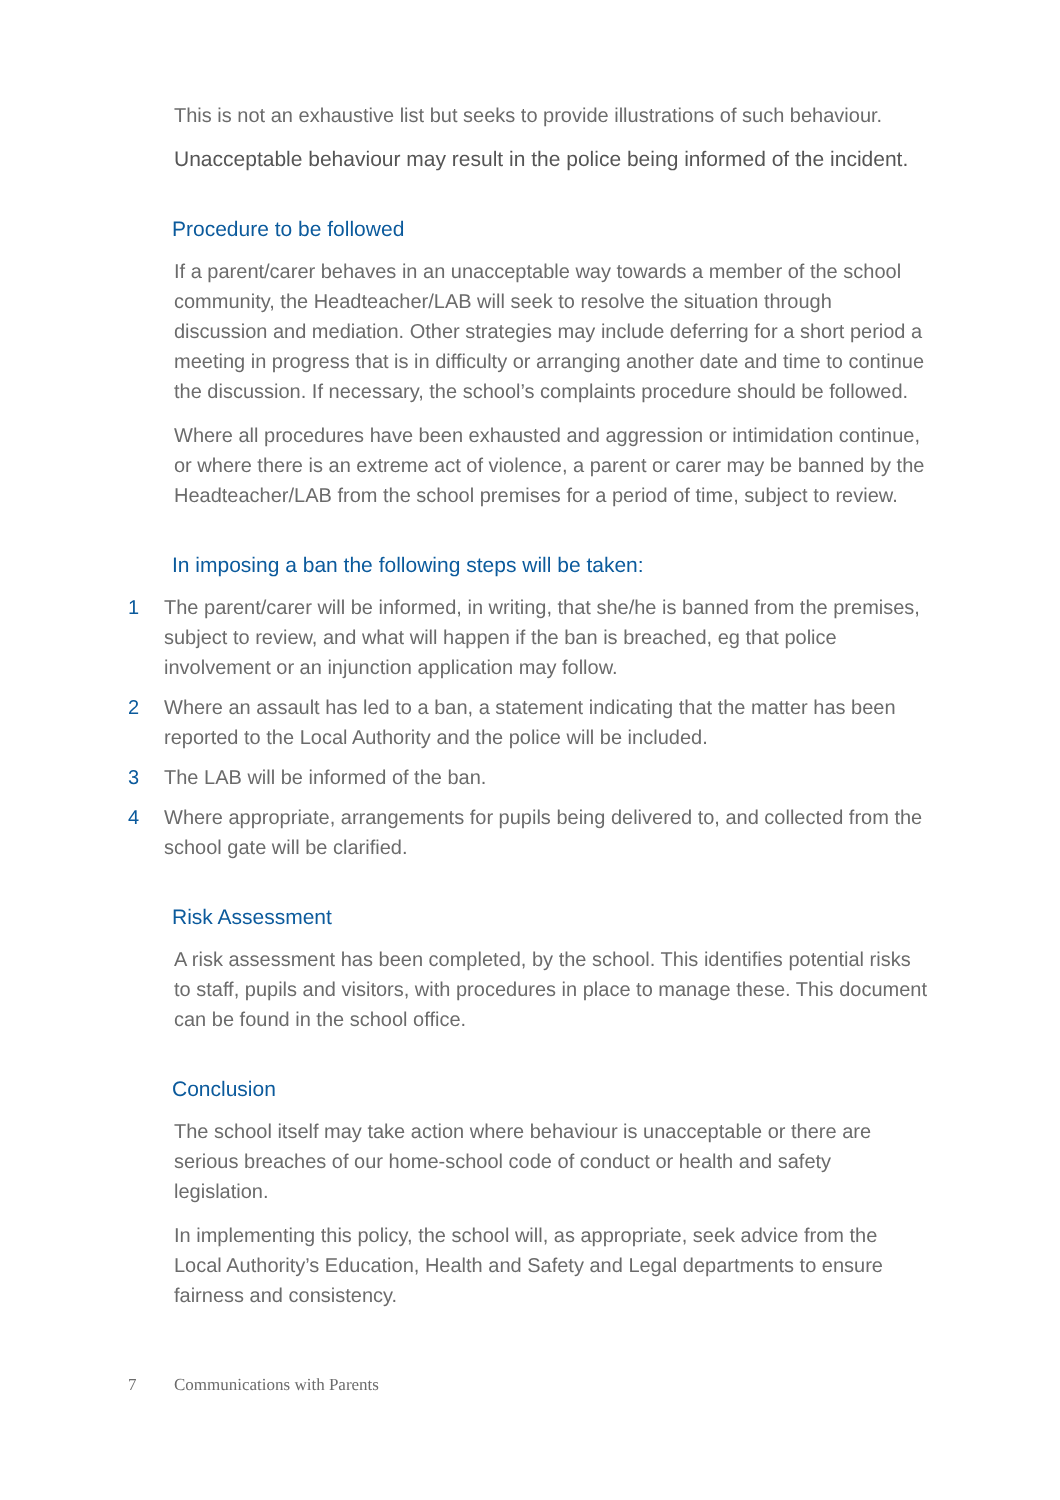This is not an exhaustive list but seeks to provide illustrations of such behaviour.
Unacceptable behaviour may result in the police being informed of the incident.
Procedure to be followed
If a parent/carer behaves in an unacceptable way towards a member of the school community, the Headteacher/LAB will seek to resolve the situation through discussion and mediation. Other strategies may include deferring for a short period a meeting in progress that is in difficulty or arranging another date and time to continue the discussion. If necessary, the school’s complaints procedure should be followed.
Where all procedures have been exhausted and aggression or intimidation continue, or where there is an extreme act of violence, a parent or carer may be banned by the Headteacher/LAB from the school premises for a period of time, subject to review.
In imposing a ban the following steps will be taken:
1 The parent/carer will be informed, in writing, that she/he is banned from the premises, subject to review, and what will happen if the ban is breached, eg that police involvement or an injunction application may follow.
2 Where an assault has led to a ban, a statement indicating that the matter has been reported to the Local Authority and the police will be included.
3 The LAB will be informed of the ban.
4 Where appropriate, arrangements for pupils being delivered to, and collected from the school gate will be clarified.
Risk Assessment
A risk assessment has been completed, by the school. This identifies potential risks to staff, pupils and visitors, with procedures in place to manage these. This document can be found in the school office.
Conclusion
The school itself may take action where behaviour is unacceptable or there are serious breaches of our home-school code of conduct or health and safety legislation.
In implementing this policy, the school will, as appropriate, seek advice from the Local Authority’s Education, Health and Safety and Legal departments to ensure fairness and consistency.
7 Communications with Parents